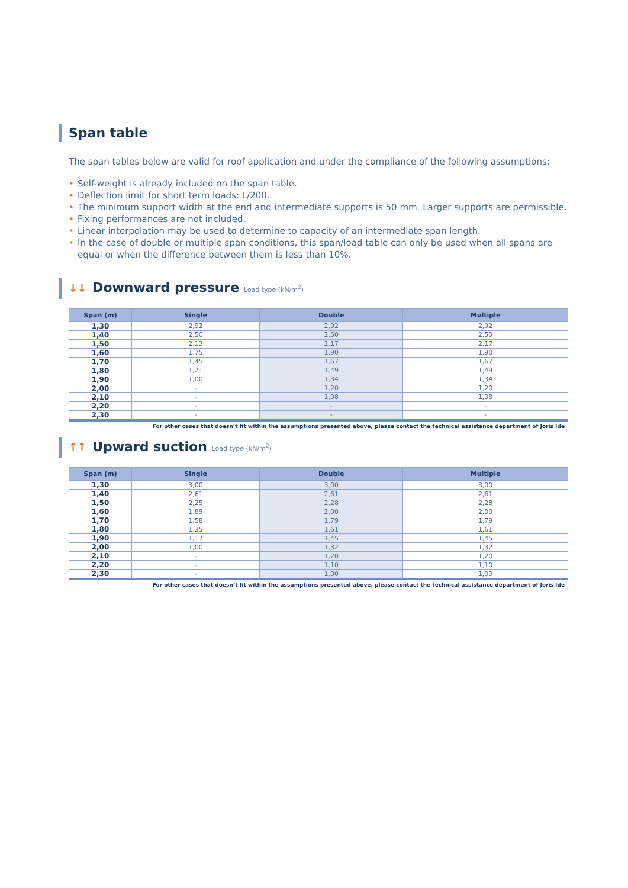Span table
The span tables below are valid for roof application and under the compliance of the following assumptions:
• Self-weight is already included on the span table.
• Deflection limit for short term loads: L/200.
• The minimum support width at the end and intermediate supports is 50 mm. Larger supports are permissible.
• Fixing performances are not included.
• Linear interpolation may be used to determine to capacity of an intermediate span length.
• In the case of double or multiple span conditions, this span/load table can only be used when all spans are equal or when the difference between them is less than 10%.
↓↓ Downward pressure Load type (kN/m<sup>2</sup>)
| Span (m) | Single | Double | Multiple |
| --- | --- | --- | --- |
| 1,30 | 2,92 | 2,92 | 2,92 |
| 1,40 | 2,50 | 2,50 | 2,50 |
| 1,50 | 2,13 | 2,17 | 2,17 |
| 1,60 | 1,75 | 1,90 | 1,90 |
| 1,70 | 1,45 | 1,67 | 1,67 |
| 1,80 | 1,21 | 1,49 | 1,49 |
| 1,90 | 1,00 | 1,34 | 1,34 |
| 2,00 | - | 1,20 | 1,20 |
| 2,10 | - | 1,08 | 1,08 |
| 2,20 | - | - | - |
| 2,30 | - | - | - |
For other cases that doesn’t fit within the assumptions presented above, please contact the technical assistance department of Joris Ide
↑↑ Upward suction Load type (kN/m<sup>2</sup>)
| Span (m) | Single | Double | Multiple |
| --- | --- | --- | --- |
| 1,30 | 3,00 | 3,00 | 3,00 |
| 1,40 | 2,61 | 2,61 | 2,61 |
| 1,50 | 2,25 | 2,28 | 2,28 |
| 1,60 | 1,89 | 2,00 | 2,00 |
| 1,70 | 1,58 | 1,79 | 1,79 |
| 1,80 | 1,35 | 1,61 | 1,61 |
| 1,90 | 1,17 | 1,45 | 1,45 |
| 2,00 | 1,00 | 1,32 | 1,32 |
| 2,10 | - | 1,20 | 1,20 |
| 2,20 | - | 1,10 | 1,10 |
| 2,30 | - | 1,00 | 1,00 |
For other cases that doesn’t fit within the assumptions presented above, please contact the technical assistance department of Joris Ide